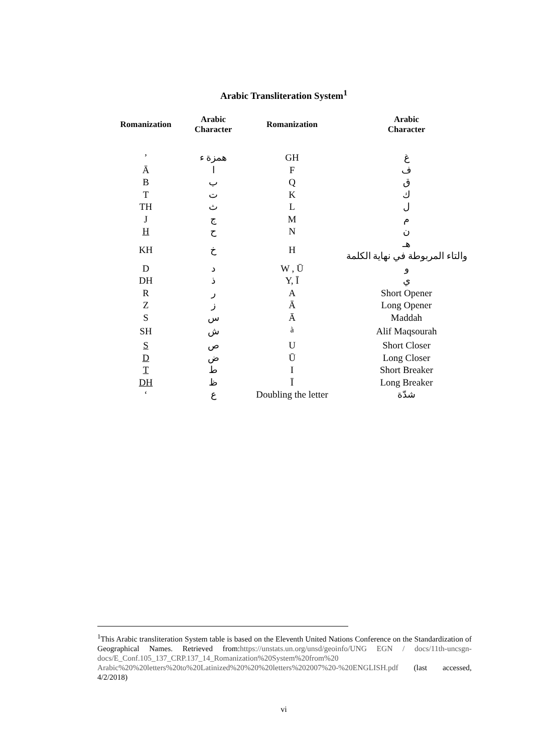Arabic Transliteration System<sup>1</sup>
| Romanization | Arabic Character | Romanization | Arabic Character |
| --- | --- | --- | --- |
| ’ | همزة ء | GH | غ |
| Ā | ا | F | ف |
| B | ب | Q | ق |
| T | ت | K | ك |
| TH | ث | L | ل |
| J | ج | M | م |
| H | ح | N | ن |
| KH | خ | H | هـ والتاء المربوطة في نهاية الكلمة |
| D | د | W , Ū | و |
| DH | ذ | Y, Ī | ي |
| R | ر | A | Short Opener |
| Z | ز | Ā | Long Opener |
| S | س | Ā | Maddah |
| SH | ش | <sup>à</sup> | Alif Maqsourah |
| S | ص | U | Short Closer |
| D | ض | Ū | Long Closer |
| T | ط | I | Short Breaker |
| DH | ظ | Ī | Long Breaker |
| ‘ | ع | Doubling the letter | شدّة |
<sup>1</sup> This Arabic transliteration System table is based on the Eleventh United Nations Conference on the Standardization of Geographical Names. Retrieved from:https://unstats.un.org/unsd/geoinfo/UNG EGN / docs/11th-uncsgn-docs/E_Conf.105_137_CRP.137_14_Romanization%20System%20from%20 Arabic%20%20letters%20to%20Latinized%20%20%20letters%202007%20-%20ENGLISH.pdf (last accessed, 4/2/2018)
vi